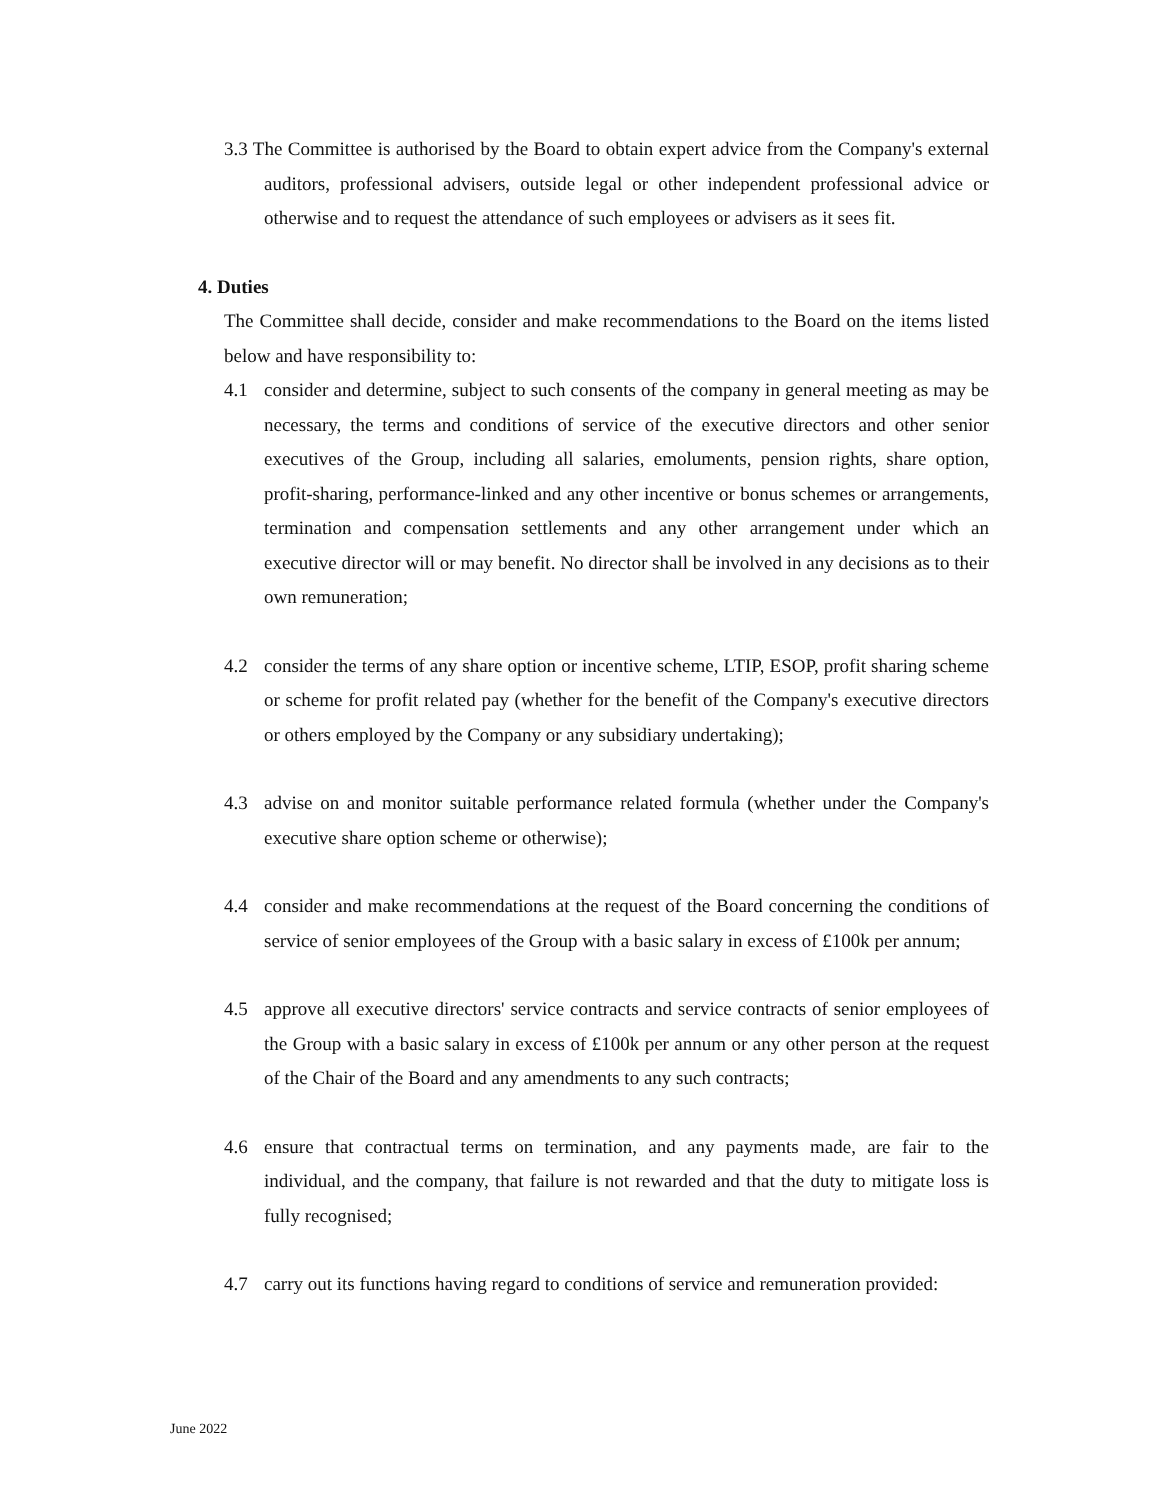3.3 The Committee is authorised by the Board to obtain expert advice from the Company's external auditors, professional advisers, outside legal or other independent professional advice or otherwise and to request the attendance of such employees or advisers as it sees fit.
4. Duties
The Committee shall decide, consider and make recommendations to the Board on the items listed below and have responsibility to:
4.1 consider and determine, subject to such consents of the company in general meeting as may be necessary, the terms and conditions of service of the executive directors and other senior executives of the Group, including all salaries, emoluments, pension rights, share option, profit-sharing, performance-linked and any other incentive or bonus schemes or arrangements, termination and compensation settlements and any other arrangement under which an executive director will or may benefit. No director shall be involved in any decisions as to their own remuneration;
4.2 consider the terms of any share option or incentive scheme, LTIP, ESOP, profit sharing scheme or scheme for profit related pay (whether for the benefit of the Company's executive directors or others employed by the Company or any subsidiary undertaking);
4.3 advise on and monitor suitable performance related formula (whether under the Company's executive share option scheme or otherwise);
4.4 consider and make recommendations at the request of the Board concerning the conditions of service of senior employees of the Group with a basic salary in excess of £100k per annum;
4.5 approve all executive directors' service contracts and service contracts of senior employees of the Group with a basic salary in excess of £100k per annum or any other person at the request of the Chair of the Board and any amendments to any such contracts;
4.6 ensure that contractual terms on termination, and any payments made, are fair to the individual, and the company, that failure is not rewarded and that the duty to mitigate loss is fully recognised;
4.7 carry out its functions having regard to conditions of service and remuneration provided:
June 2022